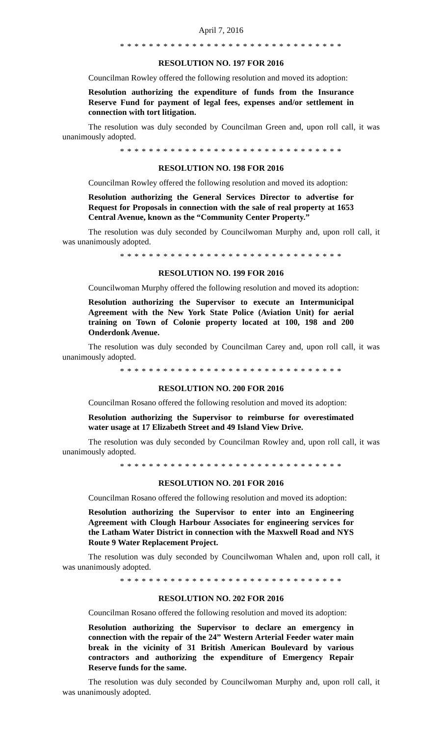April 7, 2016
* * * * * * * * * * * * * * * * * * * * * * * * * * * * * * *
RESOLUTION NO. 197 FOR 2016
Councilman Rowley offered the following resolution and moved its adoption:
Resolution authorizing the expenditure of funds from the Insurance Reserve Fund for payment of legal fees, expenses and/or settlement in connection with tort litigation.
The resolution was duly seconded by Councilman Green and, upon roll call, it was unanimously adopted.
* * * * * * * * * * * * * * * * * * * * * * * * * * * * * * *
RESOLUTION NO. 198 FOR 2016
Councilman Rowley offered the following resolution and moved its adoption:
Resolution authorizing the General Services Director to advertise for Request for Proposals in connection with the sale of real property at 1653 Central Avenue, known as the “Community Center Property.”
The resolution was duly seconded by Councilwoman Murphy and, upon roll call, it was unanimously adopted.
* * * * * * * * * * * * * * * * * * * * * * * * * * * * * * *
RESOLUTION NO. 199 FOR 2016
Councilwoman Murphy offered the following resolution and moved its adoption:
Resolution authorizing the Supervisor to execute an Intermunicipal Agreement with the New York State Police (Aviation Unit) for aerial training on Town of Colonie property located at 100, 198 and 200 Onderdonk Avenue.
The resolution was duly seconded by Councilman Carey and, upon roll call, it was unanimously adopted.
* * * * * * * * * * * * * * * * * * * * * * * * * * * * * * *
RESOLUTION NO. 200 FOR 2016
Councilman Rosano offered the following resolution and moved its adoption:
Resolution authorizing the Supervisor to reimburse for overestimated water usage at 17 Elizabeth Street and 49 Island View Drive.
The resolution was duly seconded by Councilman Rowley and, upon roll call, it was unanimously adopted.
* * * * * * * * * * * * * * * * * * * * * * * * * * * * * * *
RESOLUTION NO. 201 FOR 2016
Councilman Rosano offered the following resolution and moved its adoption:
Resolution authorizing the Supervisor to enter into an Engineering Agreement with Clough Harbour Associates for engineering services for the Latham Water District in connection with the Maxwell Road and NYS Route 9 Water Replacement Project.
The resolution was duly seconded by Councilwoman Whalen and, upon roll call, it was unanimously adopted.
* * * * * * * * * * * * * * * * * * * * * * * * * * * * * * *
RESOLUTION NO. 202 FOR 2016
Councilman Rosano offered the following resolution and moved its adoption:
Resolution authorizing the Supervisor to declare an emergency in connection with the repair of the 24” Western Arterial Feeder water main break in the vicinity of 31 British American Boulevard by various contractors and authorizing the expenditure of Emergency Repair Reserve funds for the same.
The resolution was duly seconded by Councilwoman Murphy and, upon roll call, it was unanimously adopted.